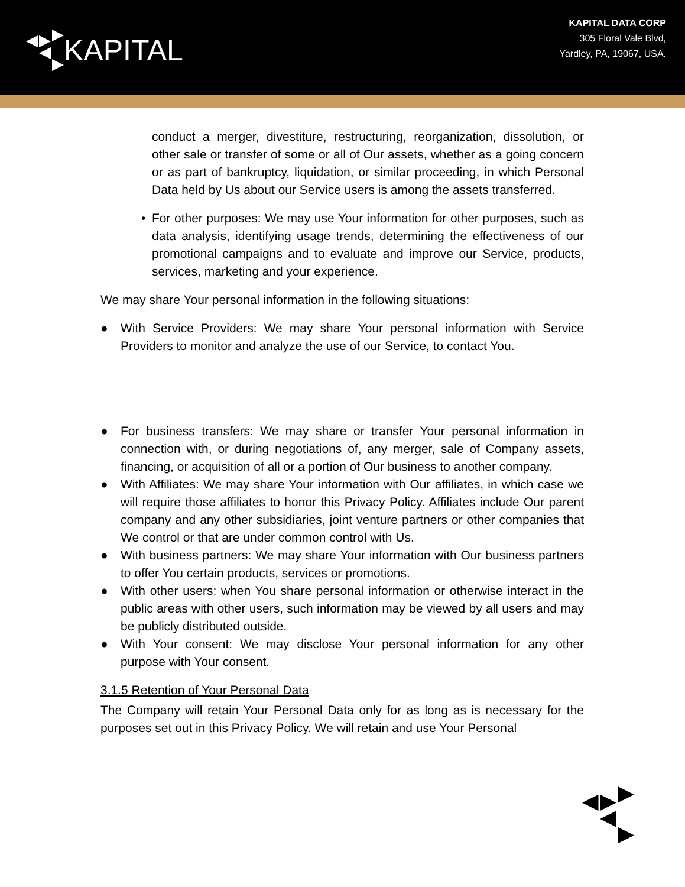KAPITAL
KAPITAL DATA CORP
305 Floral Vale Blvd,
Yardley, PA, 19067, USA.
conduct a merger, divestiture, restructuring, reorganization, dissolution, or other sale or transfer of some or all of Our assets, whether as a going concern or as part of bankruptcy, liquidation, or similar proceeding, in which Personal Data held by Us about our Service users is among the assets transferred.
• For other purposes: We may use Your information for other purposes, such as data analysis, identifying usage trends, determining the effectiveness of our promotional campaigns and to evaluate and improve our Service, products, services, marketing and your experience.
We may share Your personal information in the following situations:
● With Service Providers: We may share Your personal information with Service Providers to monitor and analyze the use of our Service, to contact You.
● For business transfers: We may share or transfer Your personal information in connection with, or during negotiations of, any merger, sale of Company assets, financing, or acquisition of all or a portion of Our business to another company.
● With Affiliates: We may share Your information with Our affiliates, in which case we will require those affiliates to honor this Privacy Policy. Affiliates include Our parent company and any other subsidiaries, joint venture partners or other companies that We control or that are under common control with Us.
● With business partners: We may share Your information with Our business partners to offer You certain products, services or promotions.
● With other users: when You share personal information or otherwise interact in the public areas with other users, such information may be viewed by all users and may be publicly distributed outside.
● With Your consent: We may disclose Your personal information for any other purpose with Your consent.
3.1.5 Retention of Your Personal Data
The Company will retain Your Personal Data only for as long as is necessary for the purposes set out in this Privacy Policy. We will retain and use Your Personal